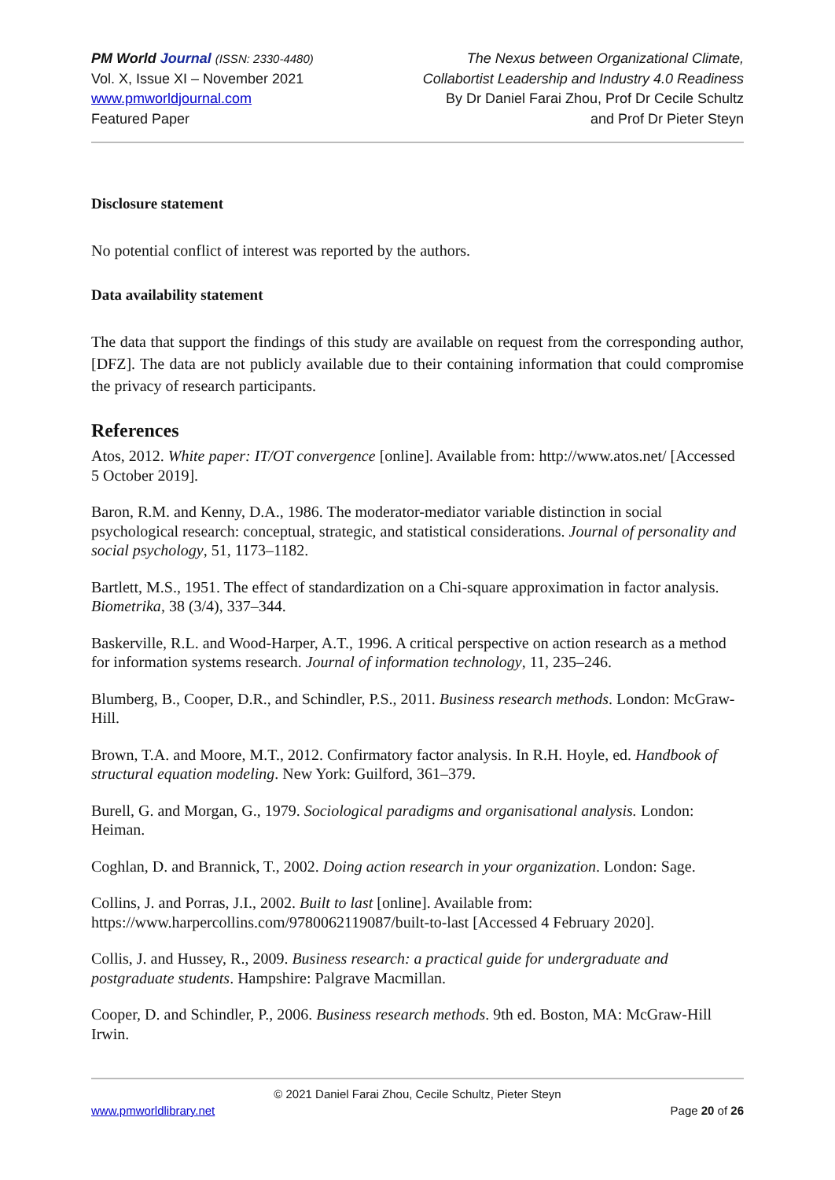PM World Journal (ISSN: 2330-4480)
Vol. X, Issue XI – November 2021
www.pmworldjournal.com
Featured Paper
The Nexus between Organizational Climate,
Collabortist Leadership and Industry 4.0 Readiness
By Dr Daniel Farai Zhou, Prof Dr Cecile Schultz
and Prof Dr Pieter Steyn
Disclosure statement
No potential conflict of interest was reported by the authors.
Data availability statement
The data that support the findings of this study are available on request from the corresponding author, [DFZ]. The data are not publicly available due to their containing information that could compromise the privacy of research participants.
References
Atos, 2012. White paper: IT/OT convergence [online]. Available from: http://www.atos.net/ [Accessed 5 October 2019].
Baron, R.M. and Kenny, D.A., 1986. The moderator-mediator variable distinction in social psychological research: conceptual, strategic, and statistical considerations. Journal of personality and social psychology, 51, 1173–1182.
Bartlett, M.S., 1951. The effect of standardization on a Chi-square approximation in factor analysis. Biometrika, 38 (3/4), 337–344.
Baskerville, R.L. and Wood-Harper, A.T., 1996. A critical perspective on action research as a method for information systems research. Journal of information technology, 11, 235–246.
Blumberg, B., Cooper, D.R., and Schindler, P.S., 2011. Business research methods. London: McGraw-Hill.
Brown, T.A. and Moore, M.T., 2012. Confirmatory factor analysis. In R.H. Hoyle, ed. Handbook of structural equation modeling. New York: Guilford, 361–379.
Burell, G. and Morgan, G., 1979. Sociological paradigms and organisational analysis. London: Heiman.
Coghlan, D. and Brannick, T., 2002. Doing action research in your organization. London: Sage.
Collins, J. and Porras, J.I., 2002. Built to last [online]. Available from: https://www.harpercollins.com/9780062119087/built-to-last [Accessed 4 February 2020].
Collis, J. and Hussey, R., 2009. Business research: a practical guide for undergraduate and postgraduate students. Hampshire: Palgrave Macmillan.
Cooper, D. and Schindler, P., 2006. Business research methods. 9th ed. Boston, MA: McGraw-Hill Irwin.
© 2021 Daniel Farai Zhou, Cecile Schultz, Pieter Steyn
www.pmworldlibrary.net Page 20 of 26